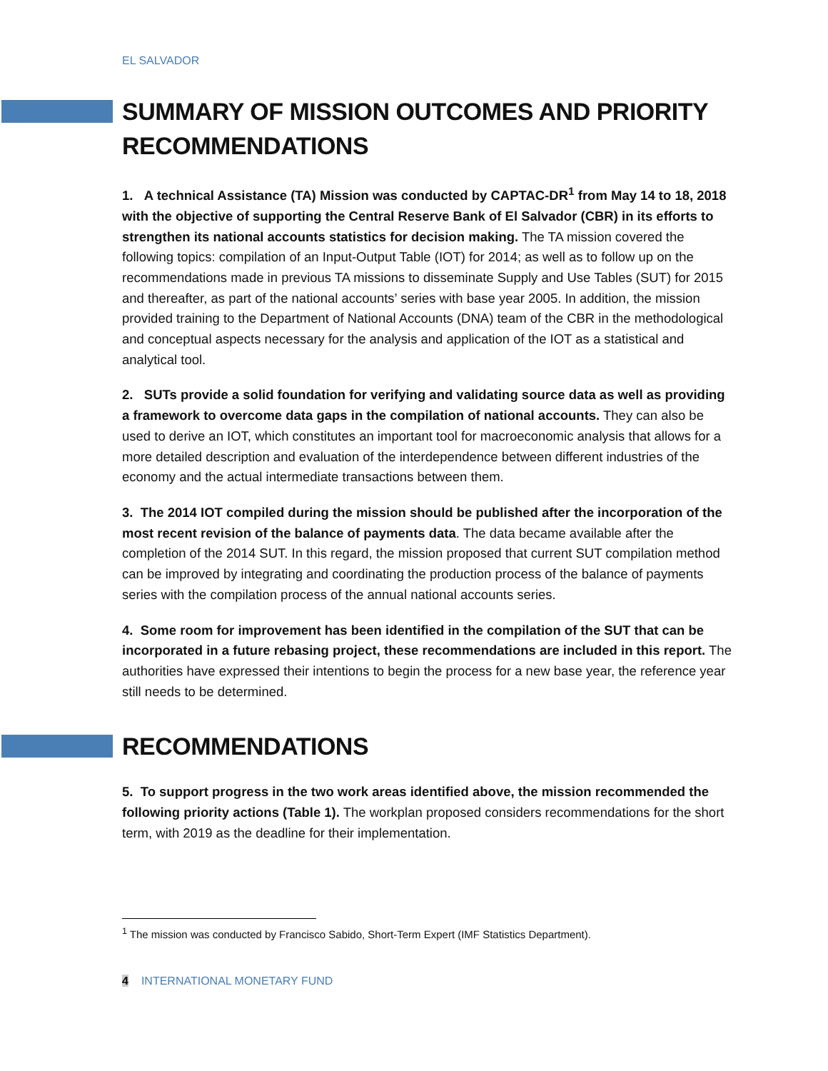EL SALVADOR
SUMMARY OF MISSION OUTCOMES AND PRIORITY RECOMMENDATIONS
1. A technical Assistance (TA) Mission was conducted by CAPTAC-DR<sup>1</sup> from May 14 to 18, 2018 with the objective of supporting the Central Reserve Bank of El Salvador (CBR) in its efforts to strengthen its national accounts statistics for decision making. The TA mission covered the following topics: compilation of an Input-Output Table (IOT) for 2014; as well as to follow up on the recommendations made in previous TA missions to disseminate Supply and Use Tables (SUT) for 2015 and thereafter, as part of the national accounts’ series with base year 2005. In addition, the mission provided training to the Department of National Accounts (DNA) team of the CBR in the methodological and conceptual aspects necessary for the analysis and application of the IOT as a statistical and analytical tool.
2. SUTs provide a solid foundation for verifying and validating source data as well as providing a framework to overcome data gaps in the compilation of national accounts. They can also be used to derive an IOT, which constitutes an important tool for macroeconomic analysis that allows for a more detailed description and evaluation of the interdependence between different industries of the economy and the actual intermediate transactions between them.
3. The 2014 IOT compiled during the mission should be published after the incorporation of the most recent revision of the balance of payments data. The data became available after the completion of the 2014 SUT. In this regard, the mission proposed that current SUT compilation method can be improved by integrating and coordinating the production process of the balance of payments series with the compilation process of the annual national accounts series.
4. Some room for improvement has been identified in the compilation of the SUT that can be incorporated in a future rebasing project, these recommendations are included in this report. The authorities have expressed their intentions to begin the process for a new base year, the reference year still needs to be determined.
RECOMMENDATIONS
5. To support progress in the two work areas identified above, the mission recommended the following priority actions (Table 1). The workplan proposed considers recommendations for the short term, with 2019 as the deadline for their implementation.
<sup>1</sup> The mission was conducted by Francisco Sabido, Short-Term Expert (IMF Statistics Department).
4 INTERNATIONAL MONETARY FUND